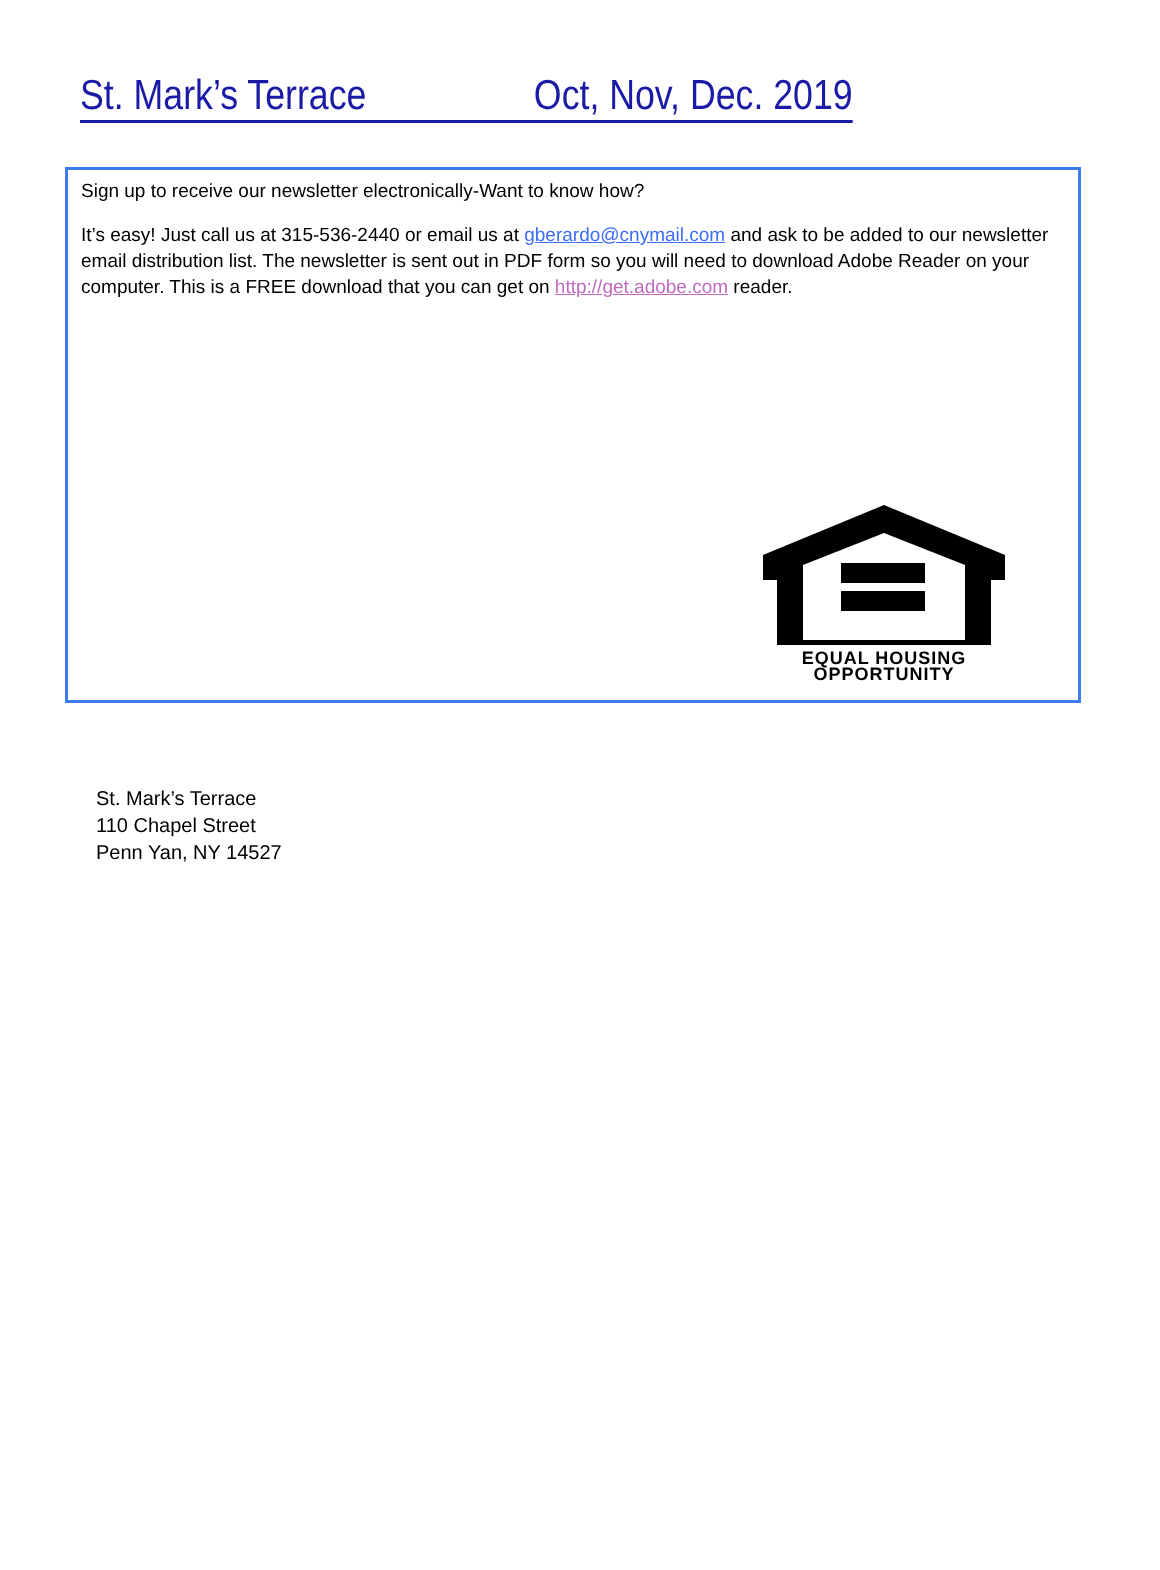St. Mark’s Terrace Oct, Nov, Dec. 2019
Sign up to receive our newsletter electronically-Want to know how?
It’s easy! Just call us at 315-536-2440 or email us at gberardo@cnymail.com and ask to be added to our newsletter email distribution list. The newsletter is sent out in PDF form so you will need to download Adobe Reader on your computer. This is a FREE download that you can get on http://get.adobe.com reader.
EQUAL HOUSING
OPPORTUNITY
St. Mark’s Terrace
110 Chapel Street
Penn Yan, NY 14527